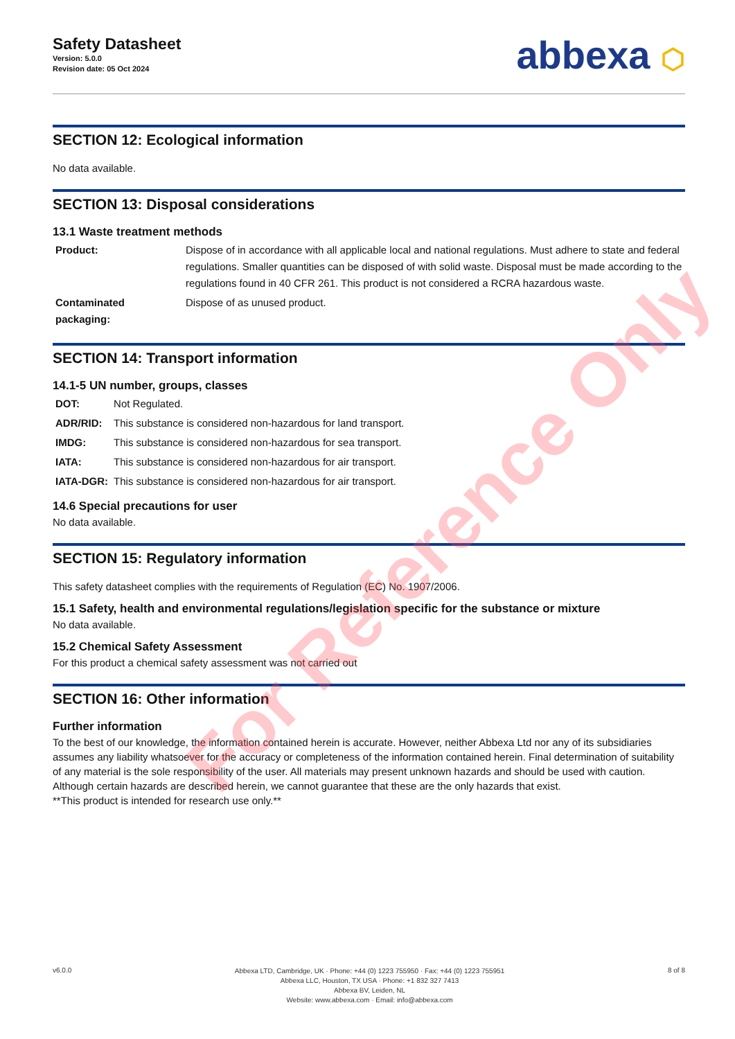Safety Datasheet
Version: 5.0.0
Revision date: 05 Oct 2024
abbexa ⬡
SECTION 12: Ecological information
No data available.
SECTION 13: Disposal considerations
13.1 Waste treatment methods
| Product: | Dispose of in accordance with all applicable local and national regulations. Must adhere to state and federal regulations. Smaller quantities can be disposed of with solid waste. Disposal must be made according to the regulations found in 40 CFR 261. This product is not considered a RCRA hazardous waste. |
| Contaminated packaging: | Dispose of as unused product. |
SECTION 14: Transport information
14.1-5 UN number, groups, classes
| DOT: | Not Regulated. |
| ADR/RID: | This substance is considered non-hazardous for land transport. |
| IMDG: | This substance is considered non-hazardous for sea transport. |
| IATA: | This substance is considered non-hazardous for air transport. |
| IATA-DGR: | This substance is considered non-hazardous for air transport. |
14.6 Special precautions for user
No data available.
SECTION 15: Regulatory information
This safety datasheet complies with the requirements of Regulation (EC) No. 1907/2006.
15.1 Safety, health and environmental regulations/legislation specific for the substance or mixture
No data available.
15.2 Chemical Safety Assessment
For this product a chemical safety assessment was not carried out
SECTION 16: Other information
Further information
To the best of our knowledge, the information contained herein is accurate. However, neither Abbexa Ltd nor any of its subsidiaries assumes any liability whatsoever for the accuracy or completeness of the information contained herein. Final determination of suitability of any material is the sole responsibility of the user. All materials may present unknown hazards and should be used with caution. Although certain hazards are described herein, we cannot guarantee that these are the only hazards that exist.
**This product is intended for research use only.**
For Reference Only
v6.0.0
Abbexa LTD, Cambridge, UK · Phone: +44 (0) 1223 755950 · Fax: +44 (0) 1223 755951
Abbexa LLC, Houston, TX USA · Phone: +1 832 327 7413
Abbexa BV, Leiden, NL
Website: www.abbexa.com · Email: info@abbexa.com
8 of 8